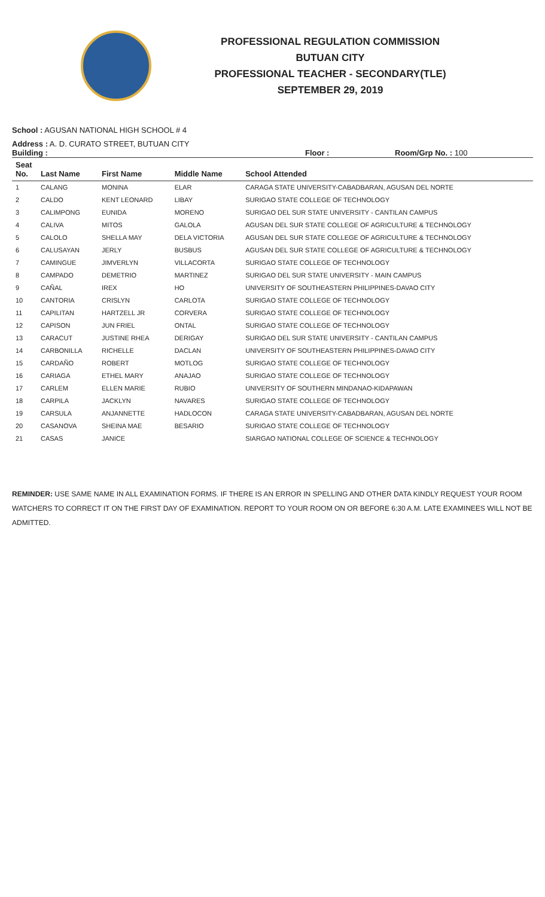PROFESSIONAL REGULATION COMMISSION
BUTUAN CITY
PROFESSIONAL TEACHER - SECONDARY(TLE)
SEPTEMBER 29, 2019
School : AGUSAN NATIONAL HIGH SCHOOL # 4
Address : A. D. CURATO STREET, BUTUAN CITY
Building : Floor : Room/Grp No. : 100
| Seat No. | Last Name | First Name | Middle Name | School Attended |
| --- | --- | --- | --- | --- |
| 1 | CALANG | MONINA | ELAR | CARAGA STATE UNIVERSITY-CABADBARAN, AGUSAN DEL NORTE |
| 2 | CALDO | KENT LEONARD | LIBAY | SURIGAO STATE COLLEGE OF TECHNOLOGY |
| 3 | CALIMPONG | EUNIDA | MORENO | SURIGAO DEL SUR STATE UNIVERSITY - CANTILAN CAMPUS |
| 4 | CALIVA | MITOS | GALOLA | AGUSAN DEL SUR STATE COLLEGE OF AGRICULTURE & TECHNOLOGY |
| 5 | CALOLO | SHELLA MAY | DELA VICTORIA | AGUSAN DEL SUR STATE COLLEGE OF AGRICULTURE & TECHNOLOGY |
| 6 | CALUSAYAN | JERLY | BUSBUS | AGUSAN DEL SUR STATE COLLEGE OF AGRICULTURE & TECHNOLOGY |
| 7 | CAMINGUE | JIMVERLYN | VILLACORTA | SURIGAO STATE COLLEGE OF TECHNOLOGY |
| 8 | CAMPADO | DEMETRIO | MARTINEZ | SURIGAO DEL SUR STATE UNIVERSITY - MAIN CAMPUS |
| 9 | CAÑAL | IREX | HO | UNIVERSITY OF SOUTHEASTERN PHILIPPINES-DAVAO CITY |
| 10 | CANTORIA | CRISLYN | CARLOTA | SURIGAO STATE COLLEGE OF TECHNOLOGY |
| 11 | CAPILITAN | HARTZELL JR | CORVERA | SURIGAO STATE COLLEGE OF TECHNOLOGY |
| 12 | CAPISON | JUN FRIEL | ONTAL | SURIGAO STATE COLLEGE OF TECHNOLOGY |
| 13 | CARACUT | JUSTINE RHEA | DERIGAY | SURIGAO DEL SUR STATE UNIVERSITY - CANTILAN CAMPUS |
| 14 | CARBONILLA | RICHELLE | DACLAN | UNIVERSITY OF SOUTHEASTERN PHILIPPINES-DAVAO CITY |
| 15 | CARDAÑO | ROBERT | MOTLOG | SURIGAO STATE COLLEGE OF TECHNOLOGY |
| 16 | CARIAGA | ETHEL MARY | ANAJAO | SURIGAO STATE COLLEGE OF TECHNOLOGY |
| 17 | CARLEM | ELLEN MARIE | RUBIO | UNIVERSITY OF SOUTHERN MINDANAO-KIDAPAWAN |
| 18 | CARPILA | JACKLYN | NAVARES | SURIGAO STATE COLLEGE OF TECHNOLOGY |
| 19 | CARSULA | ANJANNETTE | HADLOCON | CARAGA STATE UNIVERSITY-CABADBARAN, AGUSAN DEL NORTE |
| 20 | CASANOVA | SHEINA MAE | BESARIO | SURIGAO STATE COLLEGE OF TECHNOLOGY |
| 21 | CASAS | JANICE | | SIARGAO NATIONAL COLLEGE OF SCIENCE & TECHNOLOGY |
REMINDER: USE SAME NAME IN ALL EXAMINATION FORMS. IF THERE IS AN ERROR IN SPELLING AND OTHER DATA KINDLY REQUEST YOUR ROOM WATCHERS TO CORRECT IT ON THE FIRST DAY OF EXAMINATION. REPORT TO YOUR ROOM ON OR BEFORE 6:30 A.M. LATE EXAMINEES WILL NOT BE ADMITTED.